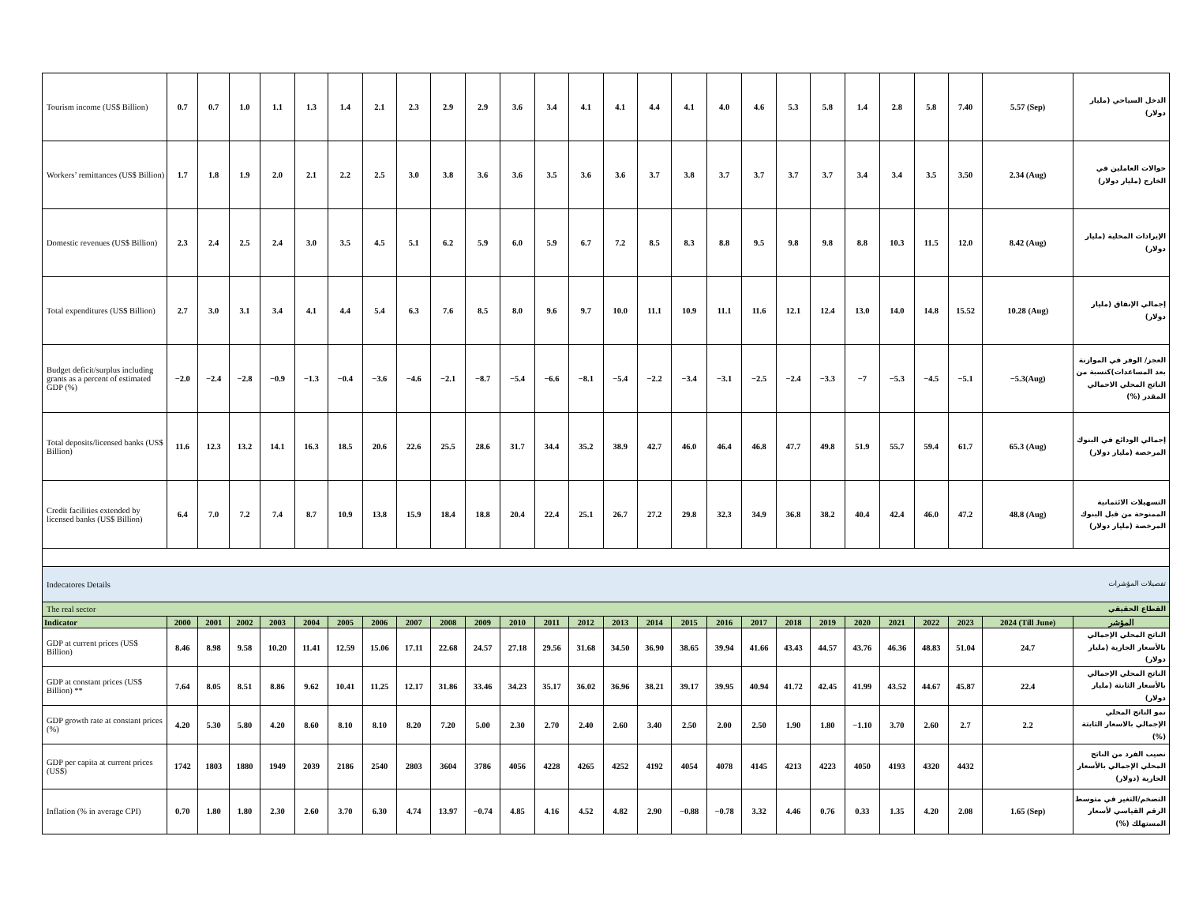| Tourism income (US$ Billion) | 0.7 | 0.7 | 1.0 | 1.1 | 1.3 | 1.4 | 2.1 | 2.3 | 2.9 | 2.9 | 3.6 | 3.4 | 4.1 | 4.1 | 4.4 | 4.1 | 4.0 | 4.6 | 5.3 | 5.8 | 1.4 | 2.8 | 5.8 | 7.40 | 5.57 (Sep) | الدخل السياحي (مليار دولار) |
| Workers’ remittances (US$ Billion) | 1.7 | 1.8 | 1.9 | 2.0 | 2.1 | 2.2 | 2.5 | 3.0 | 3.8 | 3.6 | 3.6 | 3.5 | 3.6 | 3.6 | 3.7 | 3.8 | 3.7 | 3.7 | 3.7 | 3.7 | 3.4 | 3.4 | 3.5 | 3.50 | 2.34 (Aug) | حوالات العاملين في الخارج (مليار دولار) |
| Domestic revenues (US$ Billion) | 2.3 | 2.4 | 2.5 | 2.4 | 3.0 | 3.5 | 4.5 | 5.1 | 6.2 | 5.9 | 6.0 | 5.9 | 6.7 | 7.2 | 8.5 | 8.3 | 8.8 | 9.5 | 9.8 | 9.8 | 8.8 | 10.3 | 11.5 | 12.0 | 8.42 (Aug) | الإيرادات المحلية (مليار دولار) |
| Total expenditures (US$ Billion) | 2.7 | 3.0 | 3.1 | 3.4 | 4.1 | 4.4 | 5.4 | 6.3 | 7.6 | 8.5 | 8.0 | 9.6 | 9.7 | 10.0 | 11.1 | 10.9 | 11.1 | 11.6 | 12.1 | 12.4 | 13.0 | 14.0 | 14.8 | 15.52 | 10.28 (Aug) | إجمالي الإنفاق (مليار دولار) |
| Budget deficit/surplus including grants as a percent of estimated GDP (%) | −2.0 | −2.4 | −2.8 | −0.9 | −1.3 | −0.4 | −3.6 | −4.6 | −2.1 | −8.7 | −5.4 | −6.6 | −8.1 | −5.4 | −2.2 | −3.4 | −3.1 | −2.5 | −2.4 | −3.3 | −7 | −5.3 | −4.5 | −5.1 | −5.3(Aug) | العجز/ الوفر في الموازنة بعد المساعدات)كنسبة من الناتج المحلي الاجمالي المقدر (%) |
| Total deposits/licensed banks (US$ Billion) | 11.6 | 12.3 | 13.2 | 14.1 | 16.3 | 18.5 | 20.6 | 22.6 | 25.5 | 28.6 | 31.7 | 34.4 | 35.2 | 38.9 | 42.7 | 46.0 | 46.4 | 46.8 | 47.7 | 49.8 | 51.9 | 55.7 | 59.4 | 61.7 | 65.3 (Aug) | إجمالي الودائع في البنوك المرخصة (مليار دولار) |
| Credit facilities extended by licensed banks (US$ Billion) | 6.4 | 7.0 | 7.2 | 7.4 | 8.7 | 10.9 | 13.8 | 15.9 | 18.4 | 18.8 | 20.4 | 22.4 | 25.1 | 26.7 | 27.2 | 29.8 | 32.3 | 34.9 | 36.8 | 38.2 | 40.4 | 42.4 | 46.0 | 47.2 | 48.8 (Aug) | التسهيلات الائتمانية الممنوحة من قبل البنوك المرخصة (مليار دولار) |
| Indecatores Details | | | | | | | | | | | | | تفصيلات المؤشرات | | | | | | | | | | | | | |
| The real sector | | | | | | | | | | | | | القطاع الحقيقي | | | | | | | | | | | | | |
| Indicator | 2000 | 2001 | 2002 | 2003 | 2004 | 2005 | 2006 | 2007 | 2008 | 2009 | 2010 | 2011 | 2012 | 2013 | 2014 | 2015 | 2016 | 2017 | 2018 | 2019 | 2020 | 2021 | 2022 | 2023 | 2024 (Till June) | المؤشر |
| GDP at current prices (US$ Billion) | 8.46 | 8.98 | 9.58 | 10.20 | 11.41 | 12.59 | 15.06 | 17.11 | 22.68 | 24.57 | 27.18 | 29.56 | 31.68 | 34.50 | 36.90 | 38.65 | 39.94 | 41.66 | 43.43 | 44.57 | 43.76 | 46.36 | 48.83 | 51.04 | 24.7 | الناتج المحلي الإجمالي بالأسعار الجارية (مليار دولار) |
| GDP at constant prices (US$ Billion) ** | 7.64 | 8.05 | 8.51 | 8.86 | 9.62 | 10.41 | 11.25 | 12.17 | 31.86 | 33.46 | 34.23 | 35.17 | 36.02 | 36.96 | 38.21 | 39.17 | 39.95 | 40.94 | 41.72 | 42.45 | 41.99 | 43.52 | 44.67 | 45.87 | 22.4 | الناتج المحلي الإجمالي بالأسعار الثابتة (مليار دولار) |
| GDP growth rate at constant prices (%) | 4.20 | 5.30 | 5.80 | 4.20 | 8.60 | 8.10 | 8.10 | 8.20 | 7.20 | 5.00 | 2.30 | 2.70 | 2.40 | 2.60 | 3.40 | 2.50 | 2.00 | 2.50 | 1.90 | 1.80 | −1.10 | 3.70 | 2.60 | 2.7 | 2.2 | نمو الناتج المحلي الإجمالي بالاسعار الثابتة (%) |
| GDP per capita at current prices (US$) | 1742 | 1803 | 1880 | 1949 | 2039 | 2186 | 2540 | 2803 | 3604 | 3786 | 4056 | 4228 | 4265 | 4252 | 4192 | 4054 | 4078 | 4145 | 4213 | 4223 | 4050 | 4193 | 4320 | 4432 | | نصيب الفرد من الناتج المحلي الإجمالي بالأسعار الجارية (دولار) |
| Inflation (% in average CPI) | 0.70 | 1.80 | 1.80 | 2.30 | 2.60 | 3.70 | 6.30 | 4.74 | 13.97 | −0.74 | 4.85 | 4.16 | 4.52 | 4.82 | 2.90 | −0.88 | −0.78 | 3.32 | 4.46 | 0.76 | 0.33 | 1.35 | 4.20 | 2.08 | 1.65 (Sep) | التضخم/التغير في متوسط الرقم القياسي لأسعار المستهلك (%) |